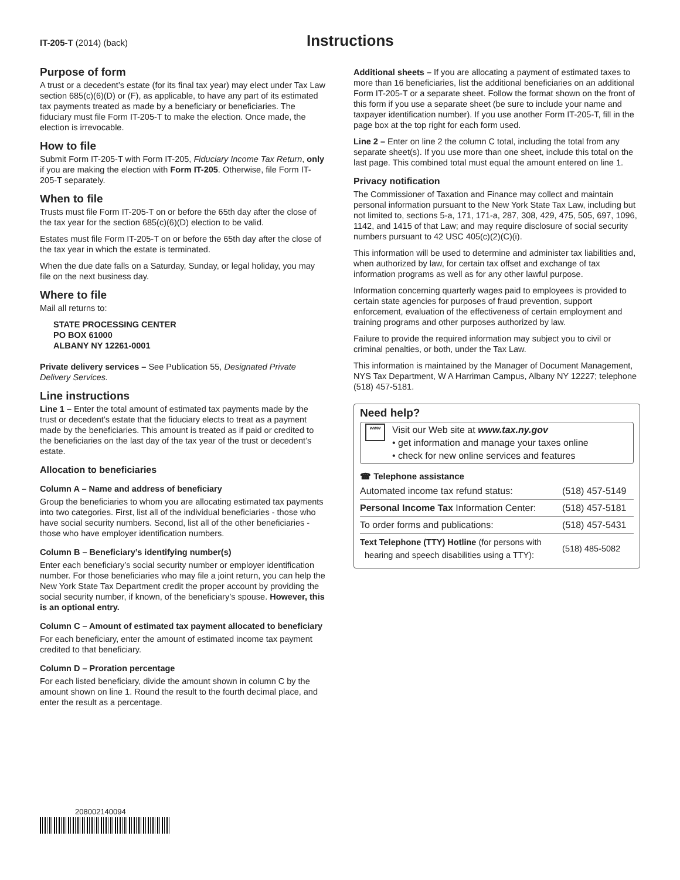IT-205-T (2014) (back)
Instructions
Purpose of form
A trust or a decedent’s estate (for its final tax year) may elect under Tax Law section 685(c)(6)(D) or (F), as applicable, to have any part of its estimated tax payments treated as made by a beneficiary or beneficiaries. The fiduciary must file Form IT-205-T to make the election. Once made, the election is irrevocable.
How to file
Submit Form IT-205-T with Form IT-205, Fiduciary Income Tax Return, only if you are making the election with Form IT-205. Otherwise, file Form IT-205-T separately.
When to file
Trusts must file Form IT-205-T on or before the 65th day after the close of the tax year for the section 685(c)(6)(D) election to be valid.
Estates must file Form IT-205-T on or before the 65th day after the close of the tax year in which the estate is terminated.
When the due date falls on a Saturday, Sunday, or legal holiday, you may file on the next business day.
Where to file
Mail all returns to:
STATE PROCESSING CENTER
PO BOX 61000
ALBANY NY 12261-0001
Private delivery services – See Publication 55, Designated Private Delivery Services.
Line instructions
Line 1 – Enter the total amount of estimated tax payments made by the trust or decedent’s estate that the fiduciary elects to treat as a payment made by the beneficiaries. This amount is treated as if paid or credited to the beneficiaries on the last day of the tax year of the trust or decedent’s estate.
Allocation to beneficiaries
Column A – Name and address of beneficiary
Group the beneficiaries to whom you are allocating estimated tax payments into two categories. First, list all of the individual beneficiaries - those who have social security numbers. Second, list all of the other beneficiaries - those who have employer identification numbers.
Column B – Beneficiary’s identifying number(s)
Enter each beneficiary’s social security number or employer identification number. For those beneficiaries who may file a joint return, you can help the New York State Tax Department credit the proper account by providing the social security number, if known, of the beneficiary’s spouse. However, this is an optional entry.
Column C – Amount of estimated tax payment allocated to beneficiary
For each beneficiary, enter the amount of estimated income tax payment credited to that beneficiary.
Column D – Proration percentage
For each listed beneficiary, divide the amount shown in column C by the amount shown on line 1. Round the result to the fourth decimal place, and enter the result as a percentage.
Additional sheets – If you are allocating a payment of estimated taxes to more than 16 beneficiaries, list the additional beneficiaries on an additional Form IT-205-T or a separate sheet. Follow the format shown on the front of this form if you use a separate sheet (be sure to include your name and taxpayer identification number). If you use another Form IT-205-T, fill in the page box at the top right for each form used.
Line 2 – Enter on line 2 the column C total, including the total from any separate sheet(s). If you use more than one sheet, include this total on the last page. This combined total must equal the amount entered on line 1.
Privacy notification
The Commissioner of Taxation and Finance may collect and maintain personal information pursuant to the New York State Tax Law, including but not limited to, sections 5-a, 171, 171-a, 287, 308, 429, 475, 505, 697, 1096, 1142, and 1415 of that Law; and may require disclosure of social security numbers pursuant to 42 USC 405(c)(2)(C)(i).
This information will be used to determine and administer tax liabilities and, when authorized by law, for certain tax offset and exchange of tax information programs as well as for any other lawful purpose.
Information concerning quarterly wages paid to employees is provided to certain state agencies for purposes of fraud prevention, support enforcement, evaluation of the effectiveness of certain employment and training programs and other purposes authorized by law.
Failure to provide the required information may subject you to civil or criminal penalties, or both, under the Tax Law.
This information is maintained by the Manager of Document Management, NYS Tax Department, W A Harriman Campus, Albany NY 12227; telephone (518) 457-5181.
Need help?
www
Visit our Web site at www.tax.ny.gov
• get information and manage your taxes online
• check for new online services and features
☎ Telephone assistance
| Automated income tax refund status: | (518) 457-5149 |
| Personal Income Tax Information Center: | (518) 457-5181 |
| To order forms and publications: | (518) 457-5431 |
| Text Telephone (TTY) Hotline (for persons with hearing and speech disabilities using a TTY): | (518) 485-5082 |
208002140094